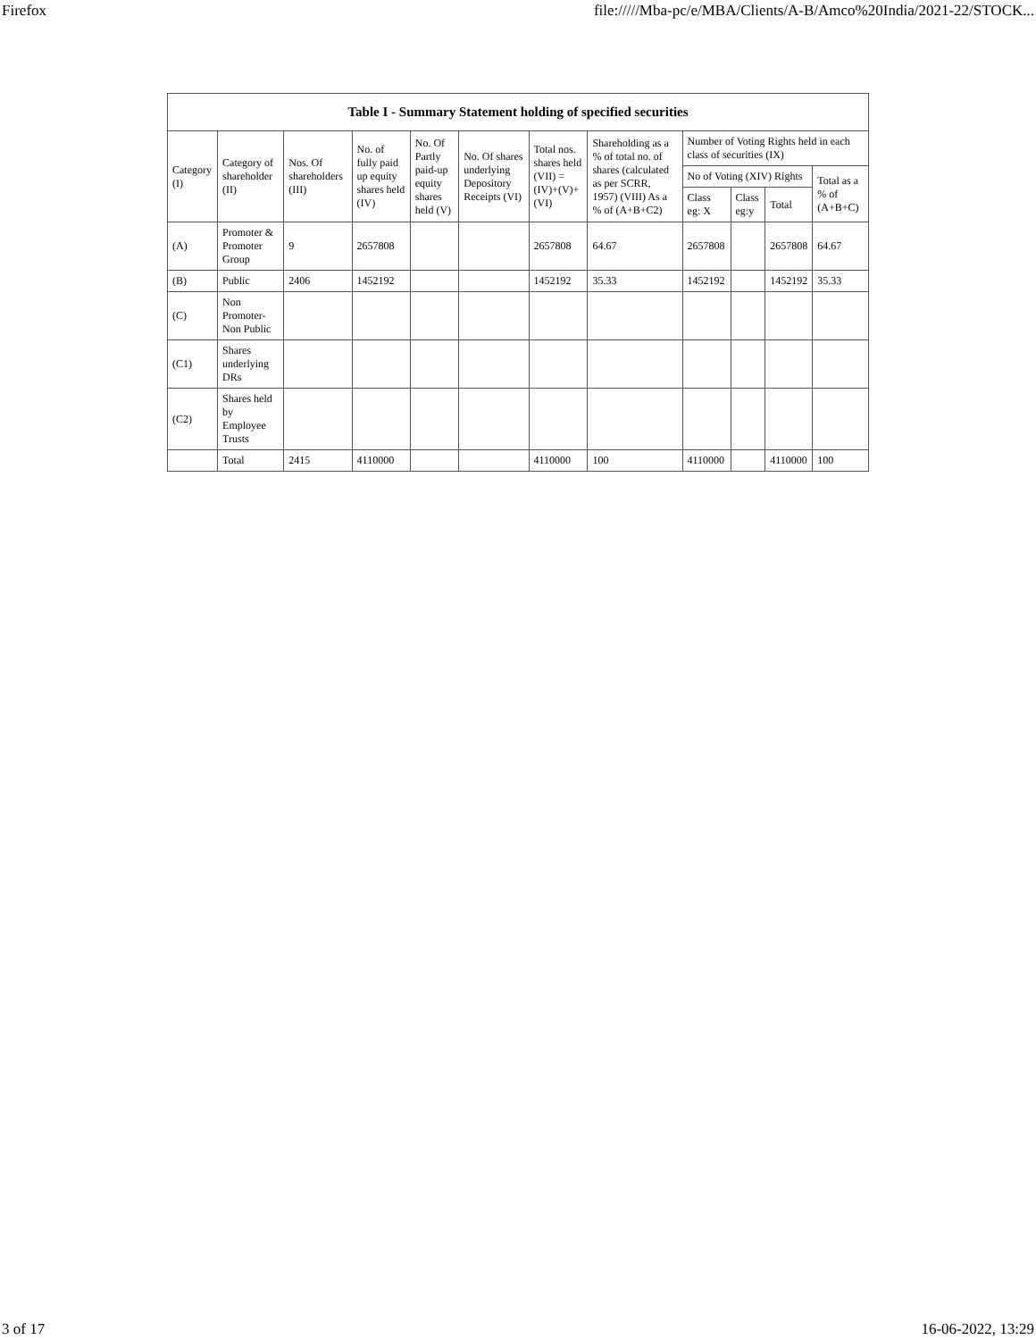Firefox file://///Mba-pc/e/MBA/Clients/A-B/Amco%20India/2021-22/STOCK...
| Table I - Summary Statement holding of specified securities | | | | | | | | | | | |
| --- | --- | --- | --- | --- | --- | --- | --- | --- | --- | --- | --- |
| Category (I) | Category of shareholder (II) | Nos. Of shareholders (III) | No. of fully paid up equity shares held (IV) | No. Of Partly paid-up equity shares held (V) | No. Of shares underlying Depository Receipts (VI) | Total nos. shares held (VII) = (IV)+(V)+ (VI) | Shareholding as a % of total no. of shares (calculated as per SCRR, 1957) (VIII) As a % of (A+B+C2) | Number of Voting Rights held in each class of securities (IX) | | | |
| | | | | | | | | No of Voting (XIV) Rights | | | Total as a % of (A+B+C) |
| | | | | | | | | Class eg: X | Class eg:y | Total | |
| (A) | Promoter & Promoter Group | 9 | 2657808 | | | 2657808 | 64.67 | 2657808 | | 2657808 | 64.67 |
| (B) | Public | 2406 | 1452192 | | | 1452192 | 35.33 | 1452192 | | 1452192 | 35.33 |
| (C) | Non Promoter- Non Public | | | | | | | | | | |
| (C1) | Shares underlying DRs | | | | | | | | | | |
| (C2) | Shares held by Employee Trusts | | | | | | | | | | |
| | Total | 2415 | 4110000 | | | 4110000 | 100 | 4110000 | | 4110000 | 100 |
3 of 17 16-06-2022, 13:29